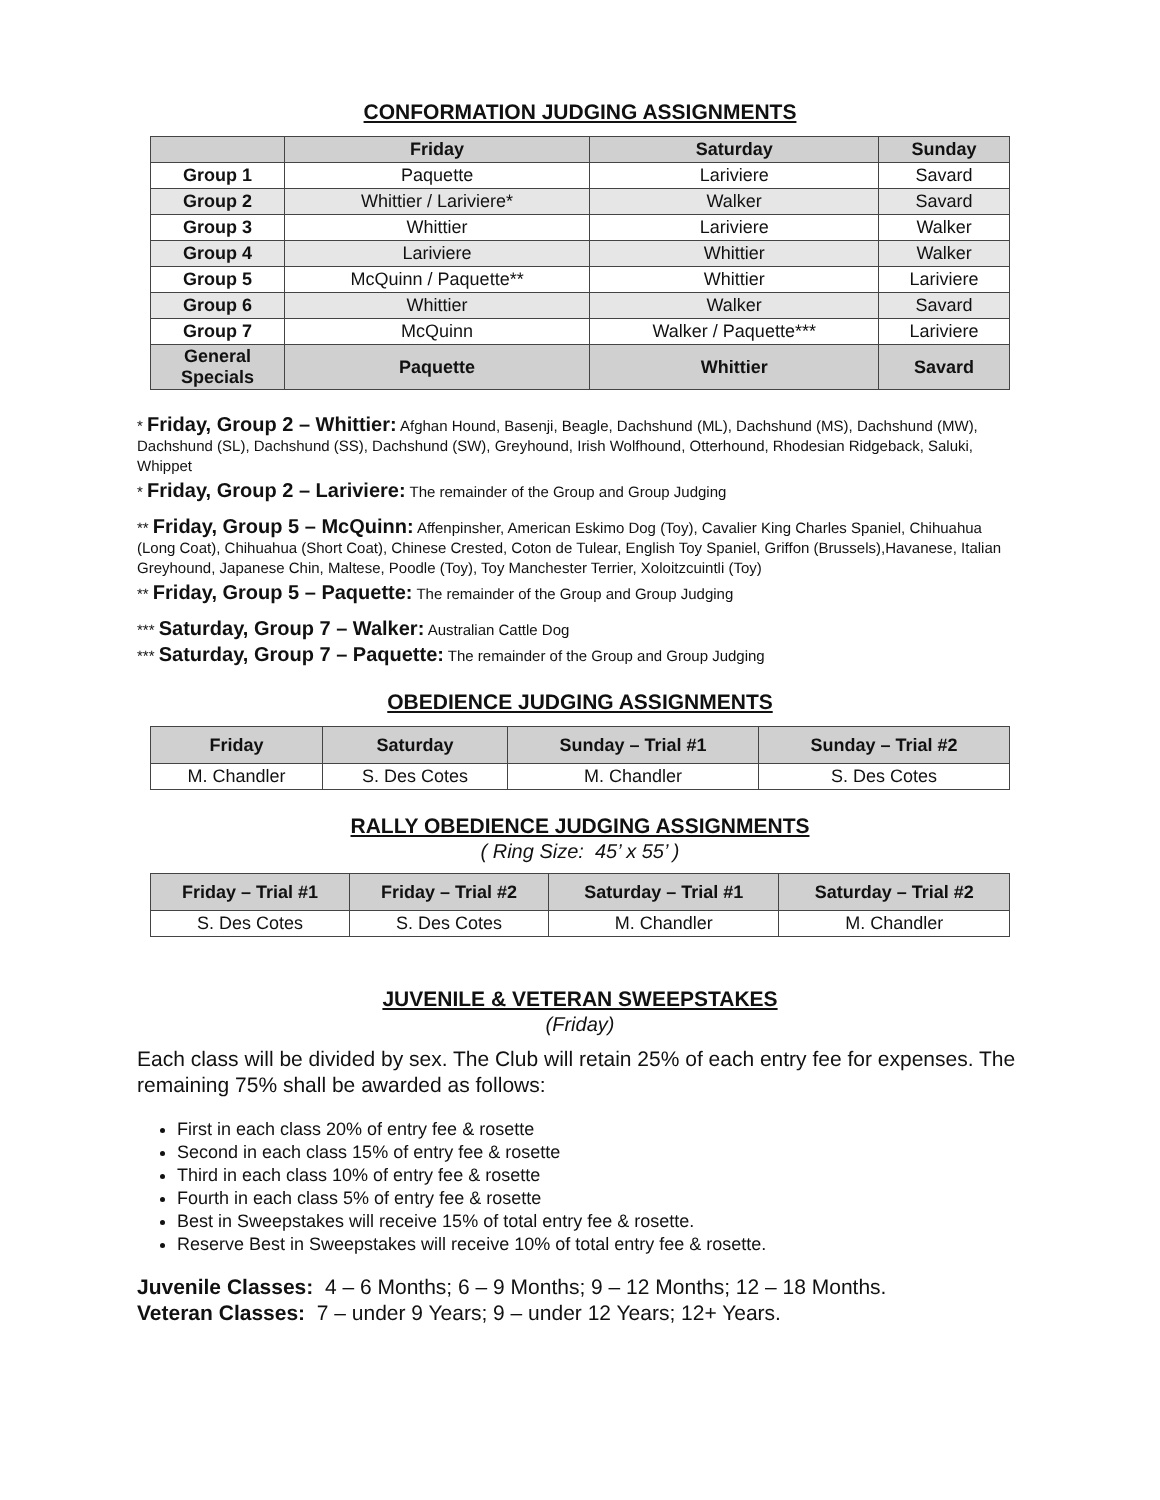CONFORMATION JUDGING ASSIGNMENTS
| | Friday | Saturday | Sunday |
| --- | --- | --- | --- |
| Group 1 | Paquette | Lariviere | Savard |
| Group 2 | Whittier / Lariviere* | Walker | Savard |
| Group 3 | Whittier | Lariviere | Walker |
| Group 4 | Lariviere | Whittier | Walker |
| Group 5 | McQuinn / Paquette** | Whittier | Lariviere |
| Group 6 | Whittier | Walker | Savard |
| Group 7 | McQuinn | Walker / Paquette*** | Lariviere |
| General Specials | Paquette | Whittier | Savard |
* Friday, Group 2 – Whittier: Afghan Hound, Basenji, Beagle, Dachshund (ML), Dachshund (MS), Dachshund (MW), Dachshund (SL), Dachshund (SS), Dachshund (SW), Greyhound, Irish Wolfhound, Otterhound, Rhodesian Ridgeback, Saluki, Whippet
* Friday, Group 2 – Lariviere: The remainder of the Group and Group Judging
** Friday, Group 5 – McQuinn: Affenpinsher, American Eskimo Dog (Toy), Cavalier King Charles Spaniel, Chihuahua (Long Coat), Chihuahua (Short Coat), Chinese Crested, Coton de Tulear, English Toy Spaniel, Griffon (Brussels),Havanese, Italian Greyhound, Japanese Chin, Maltese, Poodle (Toy), Toy Manchester Terrier, Xoloitzcuintli (Toy)
** Friday, Group 5 – Paquette: The remainder of the Group and Group Judging
*** Saturday, Group 7 – Walker: Australian Cattle Dog
*** Saturday, Group 7 – Paquette: The remainder of the Group and Group Judging
OBEDIENCE JUDGING ASSIGNMENTS
| Friday | Saturday | Sunday – Trial #1 | Sunday – Trial #2 |
| --- | --- | --- | --- |
| M. Chandler | S. Des Cotes | M. Chandler | S. Des Cotes |
RALLY OBEDIENCE JUDGING ASSIGNMENTS
( Ring Size: 45’ x 55’ )
| Friday – Trial #1 | Friday – Trial #2 | Saturday – Trial #1 | Saturday – Trial #2 |
| --- | --- | --- | --- |
| S. Des Cotes | S. Des Cotes | M. Chandler | M. Chandler |
JUVENILE & VETERAN SWEEPSTAKES
(Friday)
Each class will be divided by sex. The Club will retain 25% of each entry fee for expenses. The remaining 75% shall be awarded as follows:
First in each class 20% of entry fee & rosette
Second in each class 15% of entry fee & rosette
Third in each class 10% of entry fee & rosette
Fourth in each class 5% of entry fee & rosette
Best in Sweepstakes will receive 15% of total entry fee & rosette.
Reserve Best in Sweepstakes will receive 10% of total entry fee & rosette.
Juvenile Classes: 4 – 6 Months; 6 – 9 Months; 9 – 12 Months; 12 – 18 Months.
Veteran Classes: 7 – under 9 Years; 9 – under 12 Years; 12+ Years.